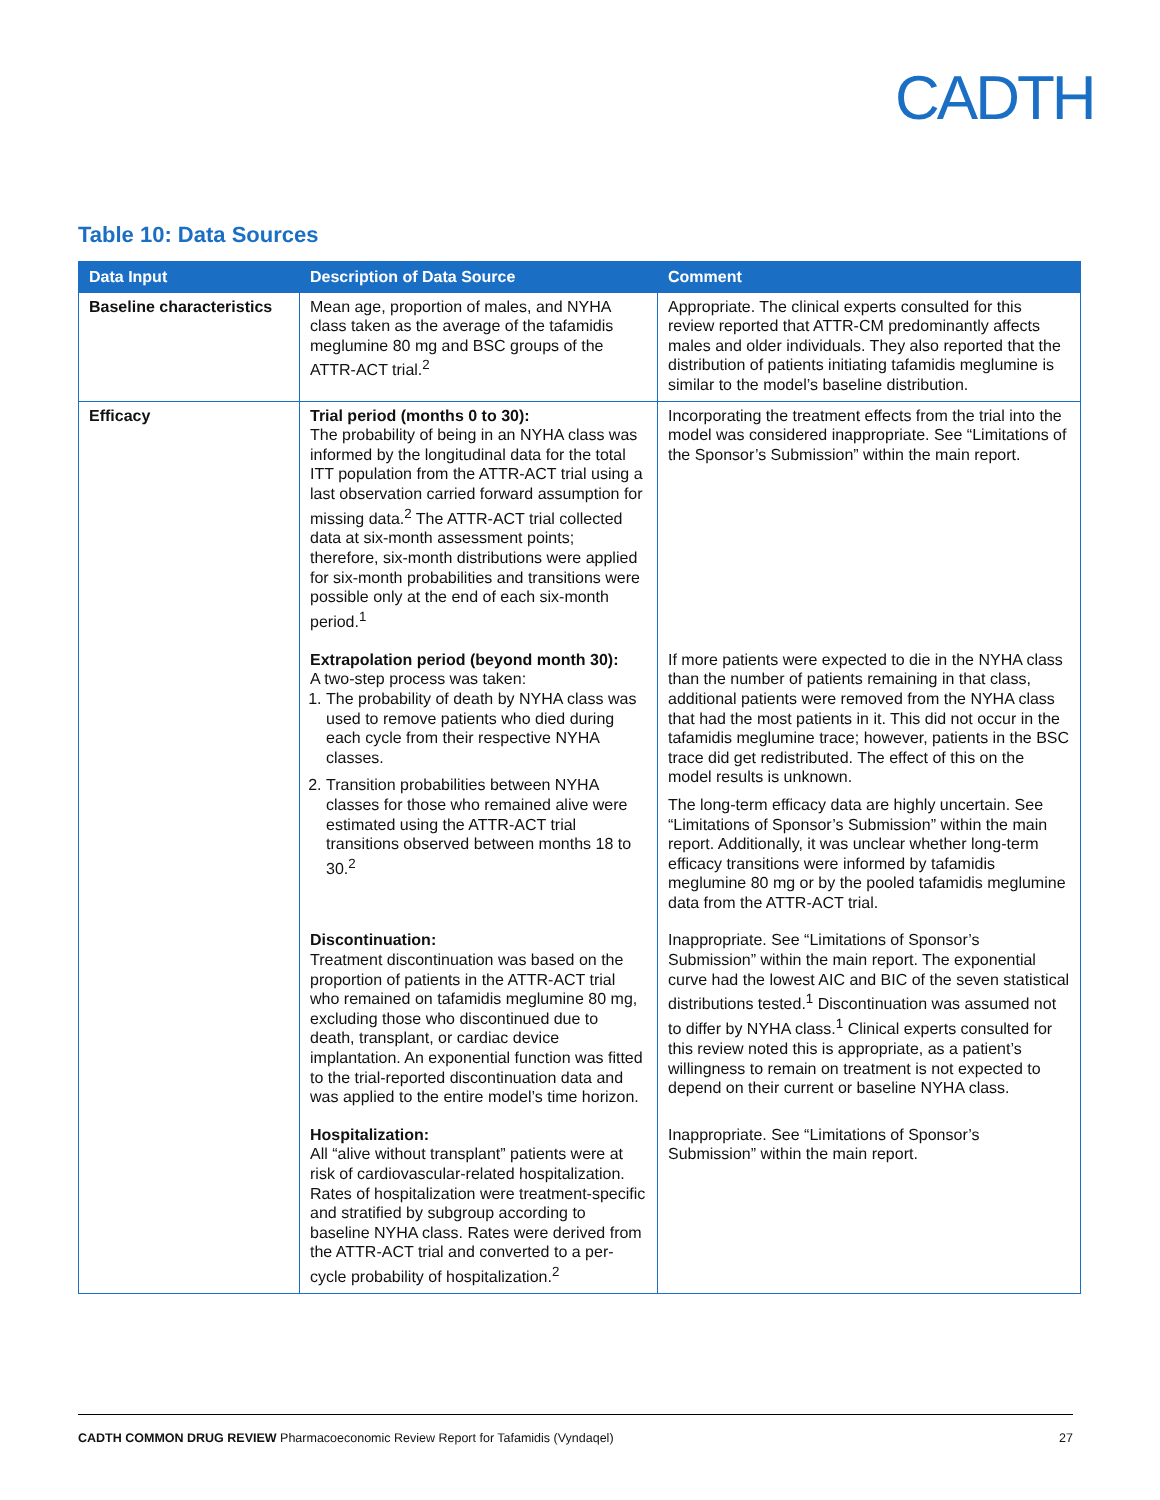CADTH
Table 10: Data Sources
| Data Input | Description of Data Source | Comment |
| --- | --- | --- |
| Baseline characteristics | Mean age, proportion of males, and NYHA class taken as the average of the tafamidis meglumine 80 mg and BSC groups of the ATTR-ACT trial.<sup>2</sup> | Appropriate. The clinical experts consulted for this review reported that ATTR-CM predominantly affects males and older individuals. They also reported that the distribution of patients initiating tafamidis meglumine is similar to the model’s baseline distribution. |
| Efficacy | Trial period (months 0 to 30): The probability of being in an NYHA class was informed by the longitudinal data for the total ITT population from the ATTR-ACT trial using a last observation carried forward assumption for missing data.<sup>2</sup> The ATTR-ACT trial collected data at six-month assessment points; therefore, six-month distributions were applied for six-month probabilities and transitions were possible only at the end of each six-month period.<sup>1</sup> | Incorporating the treatment effects from the trial into the model was considered inappropriate. See “Limitations of the Sponsor’s Submission” within the main report. |
| | Extrapolation period (beyond month 30): A two-step process was taken: 1. The probability of death by NYHA class was used to remove patients who died during each cycle from their respective NYHA classes. 2. Transition probabilities between NYHA classes for those who remained alive were estimated using the ATTR-ACT trial transitions observed between months 18 to 30.<sup>2</sup> | If more patients were expected to die in the NYHA class than the number of patients remaining in that class, additional patients were removed from the NYHA class that had the most patients in it. This did not occur in the tafamidis meglumine trace; however, patients in the BSC trace did get redistributed. The effect of this on the model results is unknown. The long-term efficacy data are highly uncertain. See “Limitations of Sponsor’s Submission” within the main report. Additionally, it was unclear whether long-term efficacy transitions were informed by tafamidis meglumine 80 mg or by the pooled tafamidis meglumine data from the ATTR-ACT trial. |
| | Discontinuation: Treatment discontinuation was based on the proportion of patients in the ATTR-ACT trial who remained on tafamidis meglumine 80 mg, excluding those who discontinued due to death, transplant, or cardiac device implantation. An exponential function was fitted to the trial-reported discontinuation data and was applied to the entire model’s time horizon. | Inappropriate. See “Limitations of Sponsor’s Submission” within the main report. The exponential curve had the lowest AIC and BIC of the seven statistical distributions tested.<sup>1</sup> Discontinuation was assumed not to differ by NYHA class.<sup>1</sup> Clinical experts consulted for this review noted this is appropriate, as a patient’s willingness to remain on treatment is not expected to depend on their current or baseline NYHA class. |
| | Hospitalization: All “alive without transplant” patients were at risk of cardiovascular-related hospitalization. Rates of hospitalization were treatment-specific and stratified by subgroup according to baseline NYHA class. Rates were derived from the ATTR-ACT trial and converted to a per-cycle probability of hospitalization.<sup>2</sup> | Inappropriate. See “Limitations of Sponsor’s Submission” within the main report. |
CADTH COMMON DRUG REVIEW Pharmacoeconomic Review Report for Tafamidis (Vyndaqel) 27